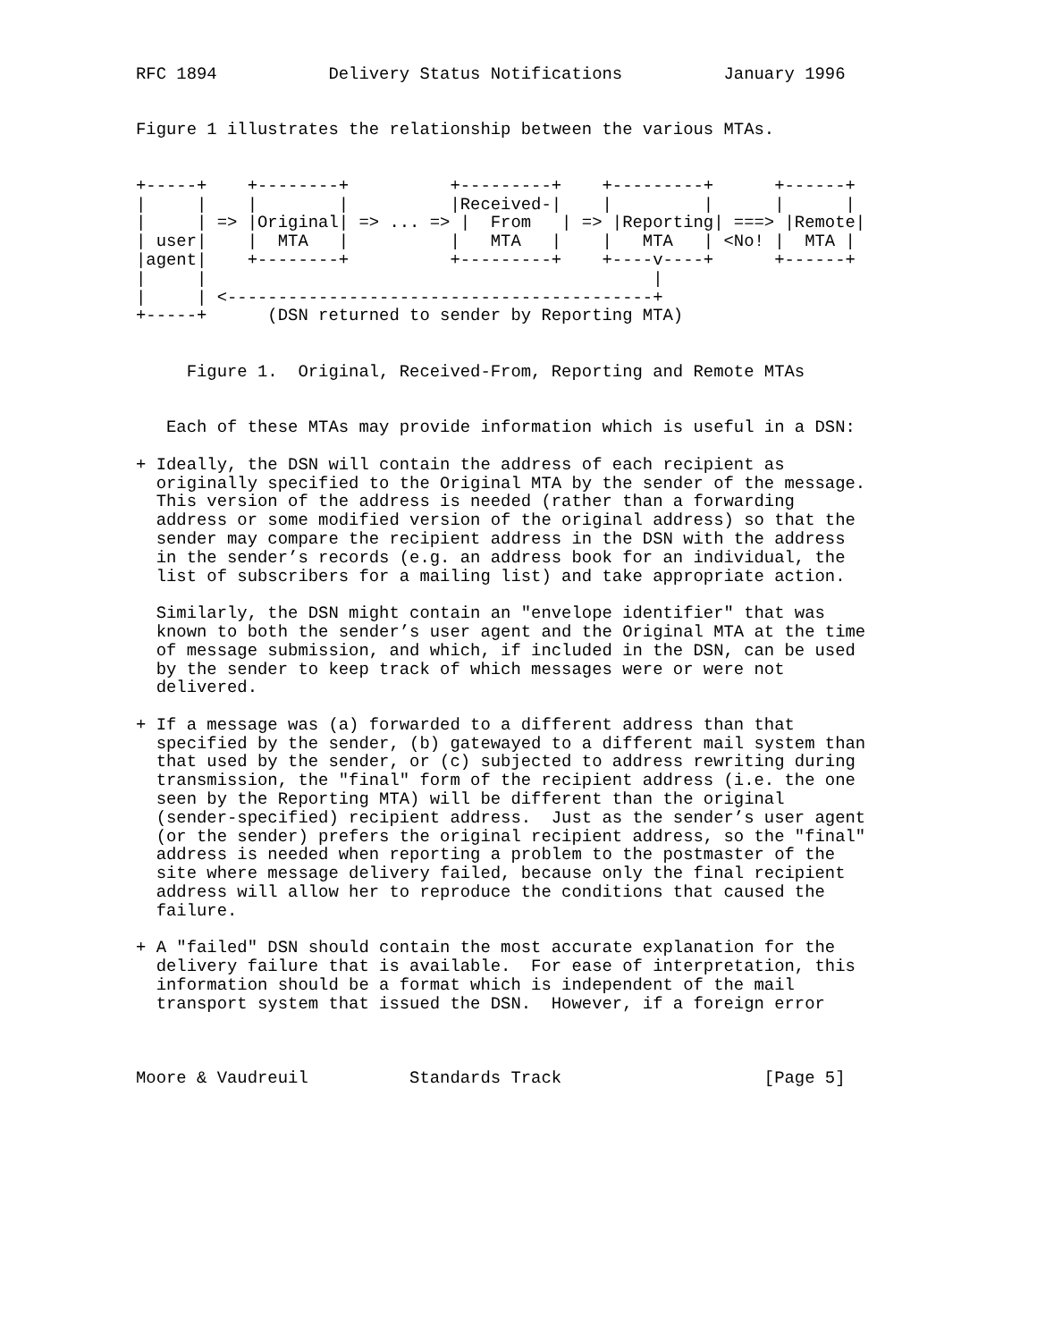RFC 1894           Delivery Status Notifications          January 1996


Figure 1 illustrates the relationship between the various MTAs.


+-----+    +--------+          +---------+    +---------+      +------+
|     |    |        |          |Received-|    |         |      |      |
|     | => |Original| => ... => |  From   | => |Reporting| ===> |Remote|
| user|    |  MTA   |          |   MTA   |    |   MTA   | <No! |  MTA |
|agent|    +--------+          +---------+    +----v----+      +------+
|     |                                            |
|     | <------------------------------------------+
+-----+      (DSN returned to sender by Reporting MTA)


     Figure 1.  Original, Received-From, Reporting and Remote MTAs


   Each of these MTAs may provide information which is useful in a DSN:

+ Ideally, the DSN will contain the address of each recipient as
  originally specified to the Original MTA by the sender of the message.
  This version of the address is needed (rather than a forwarding
  address or some modified version of the original address) so that the
  sender may compare the recipient address in the DSN with the address
  in the sender’s records (e.g. an address book for an individual, the
  list of subscribers for a mailing list) and take appropriate action.

  Similarly, the DSN might contain an "envelope identifier" that was
  known to both the sender’s user agent and the Original MTA at the time
  of message submission, and which, if included in the DSN, can be used
  by the sender to keep track of which messages were or were not
  delivered.

+ If a message was (a) forwarded to a different address than that
  specified by the sender, (b) gatewayed to a different mail system than
  that used by the sender, or (c) subjected to address rewriting during
  transmission, the "final" form of the recipient address (i.e. the one
  seen by the Reporting MTA) will be different than the original
  (sender-specified) recipient address.  Just as the sender’s user agent
  (or the sender) prefers the original recipient address, so the "final"
  address is needed when reporting a problem to the postmaster of the
  site where message delivery failed, because only the final recipient
  address will allow her to reproduce the conditions that caused the
  failure.

+ A "failed" DSN should contain the most accurate explanation for the
  delivery failure that is available.  For ease of interpretation, this
  information should be a format which is independent of the mail
  transport system that issued the DSN.  However, if a foreign error



Moore & Vaudreuil          Standards Track                    [Page 5]